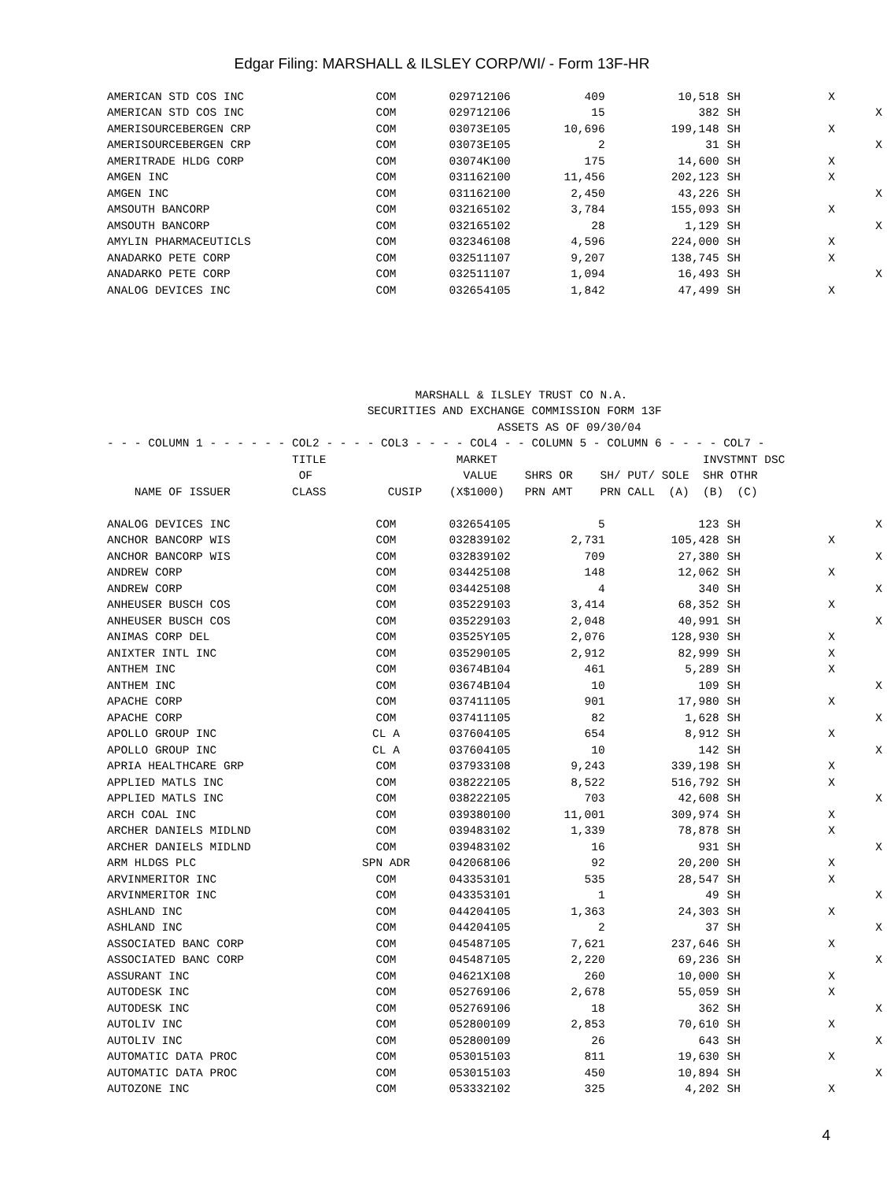Edgar Filing: MARSHALL & ILSLEY CORP/WI/ - Form 13F-HR
| AMERICAN STD COS INC | COM | 029712106 | 409 | 10,518 | SH | X | |
| AMERICAN STD COS INC | COM | 029712106 | 15 | 382 | SH | | X |
| AMERISOURCEBERGEN CRP | COM | 03073E105 | 10,696 | 199,148 | SH | X | |
| AMERISOURCEBERGEN CRP | COM | 03073E105 | 2 | 31 | SH | | X |
| AMERITRADE HLDG CORP | COM | 03074K100 | 175 | 14,600 | SH | X | |
| AMGEN INC | COM | 031162100 | 11,456 | 202,123 | SH | X | |
| AMGEN INC | COM | 031162100 | 2,450 | 43,226 | SH | | X |
| AMSOUTH BANCORP | COM | 032165102 | 3,784 | 155,093 | SH | X | |
| AMSOUTH BANCORP | COM | 032165102 | 28 | 1,129 | SH | | X |
| AMYLIN PHARMACEUTICLS | COM | 032346108 | 4,596 | 224,000 | SH | X | |
| ANADARKO PETE CORP | COM | 032511107 | 9,207 | 138,745 | SH | X | |
| ANADARKO PETE CORP | COM | 032511107 | 1,094 | 16,493 | SH | | X |
| ANALOG DEVICES INC | COM | 032654105 | 1,842 | 47,499 | SH | X | |
MARSHALL & ILSLEY TRUST CO N.A. SECURITIES AND EXCHANGE COMMISSION FORM 13F ASSETS AS OF 09/30/04 - - - COLUMN 1 - - - - - - COL2 - - - - COL3 - - - - COL4 - - COLUMN 5 - COLUMN 6 - - - - COL7 - TITLE MARKET INVSTMNT DSC OF VALUE SHRS OR SH/ PUT/ SOLE SHR OTHR NAME OF ISSUER CLASS CUSIP (X$1000) PRN AMT PRN CALL (A) (B) (C)
| ANALOG DEVICES INC | COM | 032654105 | 5 | 123 | SH | | X |
| ANCHOR BANCORP WIS | COM | 032839102 | 2,731 | 105,428 | SH | X | |
| ANCHOR BANCORP WIS | COM | 032839102 | 709 | 27,380 | SH | | X |
| ANDREW CORP | COM | 034425108 | 148 | 12,062 | SH | X | |
| ANDREW CORP | COM | 034425108 | 4 | 340 | SH | | X |
| ANHEUSER BUSCH COS | COM | 035229103 | 3,414 | 68,352 | SH | X | |
| ANHEUSER BUSCH COS | COM | 035229103 | 2,048 | 40,991 | SH | | X |
| ANIMAS CORP DEL | COM | 03525Y105 | 2,076 | 128,930 | SH | X | |
| ANIXTER INTL INC | COM | 035290105 | 2,912 | 82,999 | SH | X | |
| ANTHEM INC | COM | 03674B104 | 461 | 5,289 | SH | X | |
| ANTHEM INC | COM | 03674B104 | 10 | 109 | SH | | X |
| APACHE CORP | COM | 037411105 | 901 | 17,980 | SH | X | |
| APACHE CORP | COM | 037411105 | 82 | 1,628 | SH | | X |
| APOLLO GROUP INC | CL A | 037604105 | 654 | 8,912 | SH | X | |
| APOLLO GROUP INC | CL A | 037604105 | 10 | 142 | SH | | X |
| APRIA HEALTHCARE GRP | COM | 037933108 | 9,243 | 339,198 | SH | X | |
| APPLIED MATLS INC | COM | 038222105 | 8,522 | 516,792 | SH | X | |
| APPLIED MATLS INC | COM | 038222105 | 703 | 42,608 | SH | | X |
| ARCH COAL INC | COM | 039380100 | 11,001 | 309,974 | SH | X | |
| ARCHER DANIELS MIDLND | COM | 039483102 | 1,339 | 78,878 | SH | X | |
| ARCHER DANIELS MIDLND | COM | 039483102 | 16 | 931 | SH | | X |
| ARM HLDGS PLC | SPN ADR | 042068106 | 92 | 20,200 | SH | X | |
| ARVINMERITOR INC | COM | 043353101 | 535 | 28,547 | SH | X | |
| ARVINMERITOR INC | COM | 043353101 | 1 | 49 | SH | | X |
| ASHLAND INC | COM | 044204105 | 1,363 | 24,303 | SH | X | |
| ASHLAND INC | COM | 044204105 | 2 | 37 | SH | | X |
| ASSOCIATED BANC CORP | COM | 045487105 | 7,621 | 237,646 | SH | X | |
| ASSOCIATED BANC CORP | COM | 045487105 | 2,220 | 69,236 | SH | | X |
| ASSURANT INC | COM | 04621X108 | 260 | 10,000 | SH | X | |
| AUTODESK INC | COM | 052769106 | 2,678 | 55,059 | SH | X | |
| AUTODESK INC | COM | 052769106 | 18 | 362 | SH | | X |
| AUTOLIV INC | COM | 052800109 | 2,853 | 70,610 | SH | X | |
| AUTOLIV INC | COM | 052800109 | 26 | 643 | SH | | X |
| AUTOMATIC DATA PROC | COM | 053015103 | 811 | 19,630 | SH | X | |
| AUTOMATIC DATA PROC | COM | 053015103 | 450 | 10,894 | SH | | X |
| AUTOZONE INC | COM | 053332102 | 325 | 4,202 | SH | X | |
4